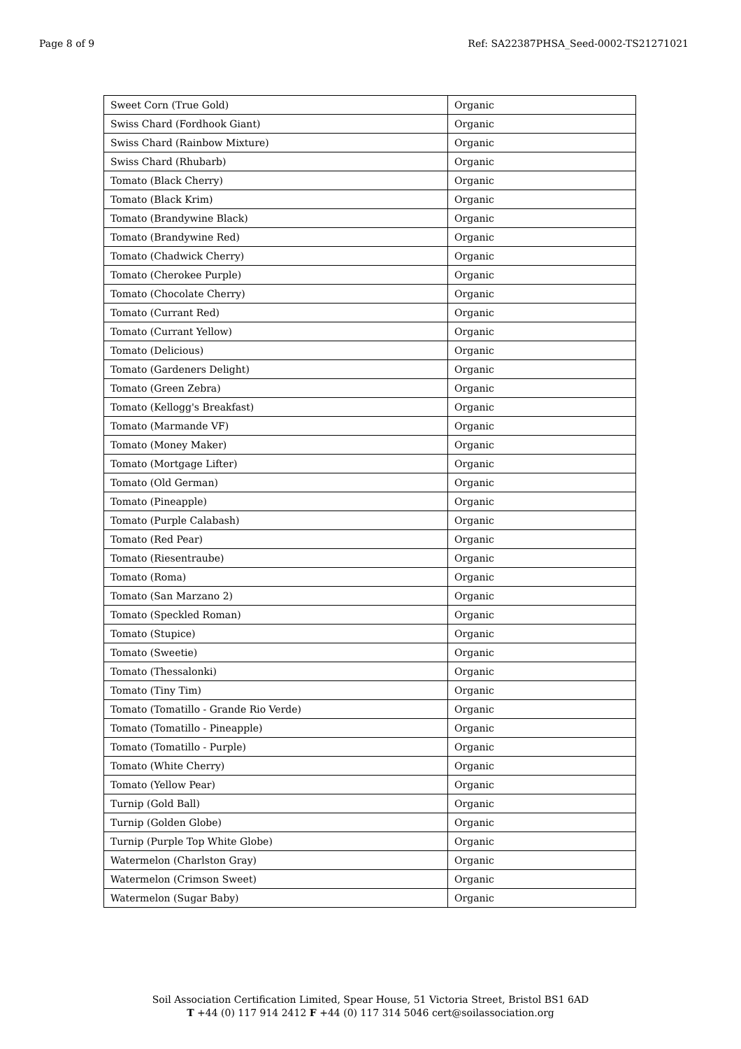Page 8 of 9 Ref: SA22387PHSA_Seed-0002-TS21271021
| Sweet Corn (True Gold) | Organic |
| Swiss Chard (Fordhook Giant) | Organic |
| Swiss Chard (Rainbow Mixture) | Organic |
| Swiss Chard (Rhubarb) | Organic |
| Tomato (Black Cherry) | Organic |
| Tomato (Black Krim) | Organic |
| Tomato (Brandywine Black) | Organic |
| Tomato (Brandywine Red) | Organic |
| Tomato (Chadwick Cherry) | Organic |
| Tomato (Cherokee Purple) | Organic |
| Tomato (Chocolate Cherry) | Organic |
| Tomato (Currant Red) | Organic |
| Tomato (Currant Yellow) | Organic |
| Tomato (Delicious) | Organic |
| Tomato (Gardeners Delight) | Organic |
| Tomato (Green Zebra) | Organic |
| Tomato (Kellogg's Breakfast) | Organic |
| Tomato (Marmande VF) | Organic |
| Tomato (Money Maker) | Organic |
| Tomato (Mortgage Lifter) | Organic |
| Tomato (Old German) | Organic |
| Tomato (Pineapple) | Organic |
| Tomato (Purple Calabash) | Organic |
| Tomato (Red Pear) | Organic |
| Tomato (Riesentraube) | Organic |
| Tomato (Roma) | Organic |
| Tomato (San Marzano 2) | Organic |
| Tomato (Speckled Roman) | Organic |
| Tomato (Stupice) | Organic |
| Tomato (Sweetie) | Organic |
| Tomato (Thessalonki) | Organic |
| Tomato (Tiny Tim) | Organic |
| Tomato (Tomatillo - Grande Rio Verde) | Organic |
| Tomato (Tomatillo - Pineapple) | Organic |
| Tomato (Tomatillo - Purple) | Organic |
| Tomato (White Cherry) | Organic |
| Tomato (Yellow Pear) | Organic |
| Turnip (Gold Ball) | Organic |
| Turnip (Golden Globe) | Organic |
| Turnip (Purple Top White Globe) | Organic |
| Watermelon (Charlston Gray) | Organic |
| Watermelon (Crimson Sweet) | Organic |
| Watermelon (Sugar Baby) | Organic |
Soil Association Certification Limited, Spear House, 51 Victoria Street, Bristol BS1 6AD
T +44 (0) 117 914 2412 F +44 (0) 117 314 5046 cert@soilassociation.org